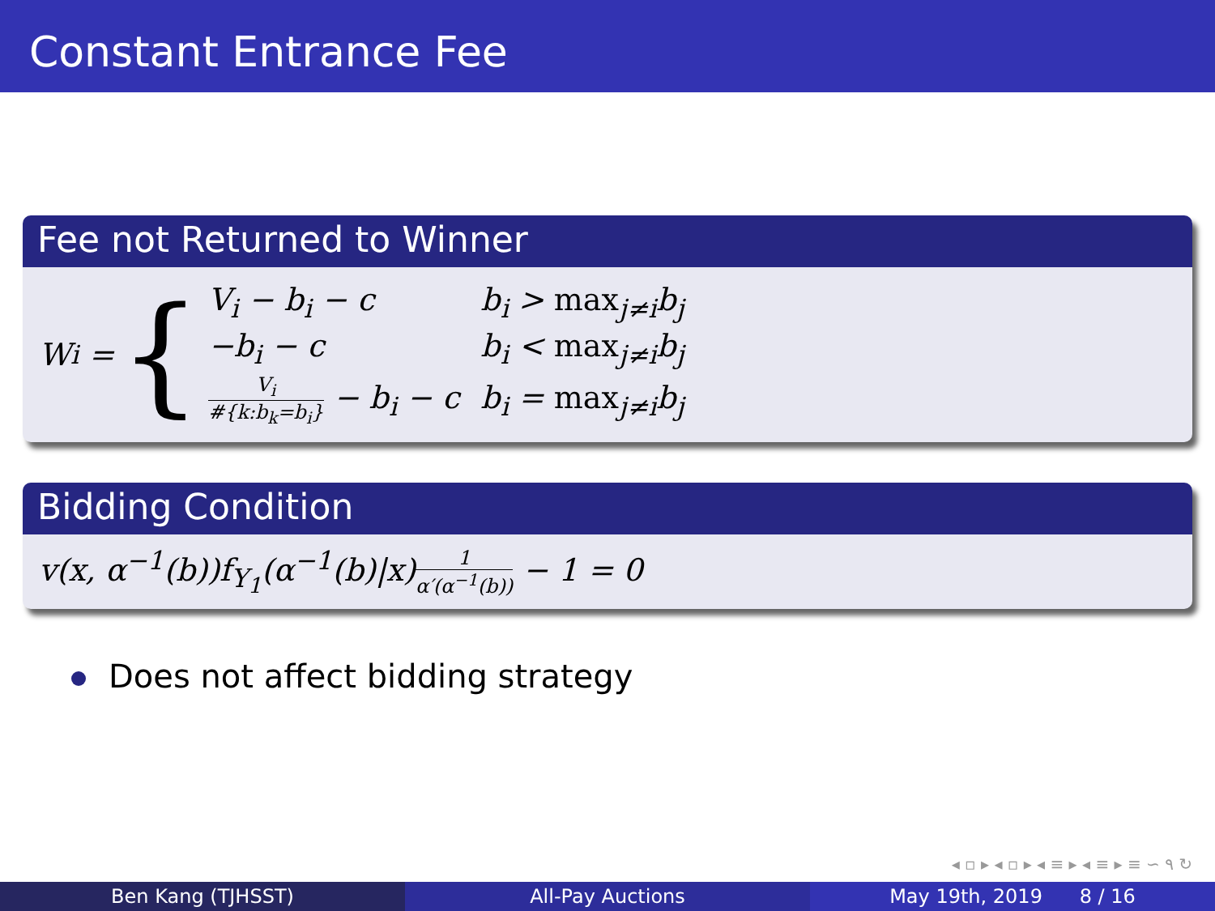Constant Entrance Fee
Fee not Returned to Winner
W<sub>i</sub> = {
| V<sub>i</sub> − b<sub>i</sub> − c | b<sub>i</sub> > max<sub>j≠i</sub>b<sub>j</sub> |
| −b<sub>i</sub> − c | b<sub>i</sub> < max<sub>j≠i</sub>b<sub>j</sub> |
| V<sub>i</sub> #{k:b<sub>k</sub>=b<sub>i</sub>} − b<sub>i</sub> − c | b<sub>i</sub> = max<sub>j≠i</sub>b<sub>j</sub> |
Bidding Condition
v(x, α<sup>−1</sup>(b))f<sub>Y<sub>1</sub></sub>(α<sup>−1</sup>(b)|x)1 α′(α<sup>−1</sup>(b)) − 1 = 0
Does not affect bidding strategy
◂ ▫ ▸ ◂ ▫ ▸ ◂ ≡ ▸ ◂ ≡ ▸ ≡ ∽ ۹ ↻
Ben Kang (TJHSST) All-Pay Auctions May 19th, 2019 8 / 16